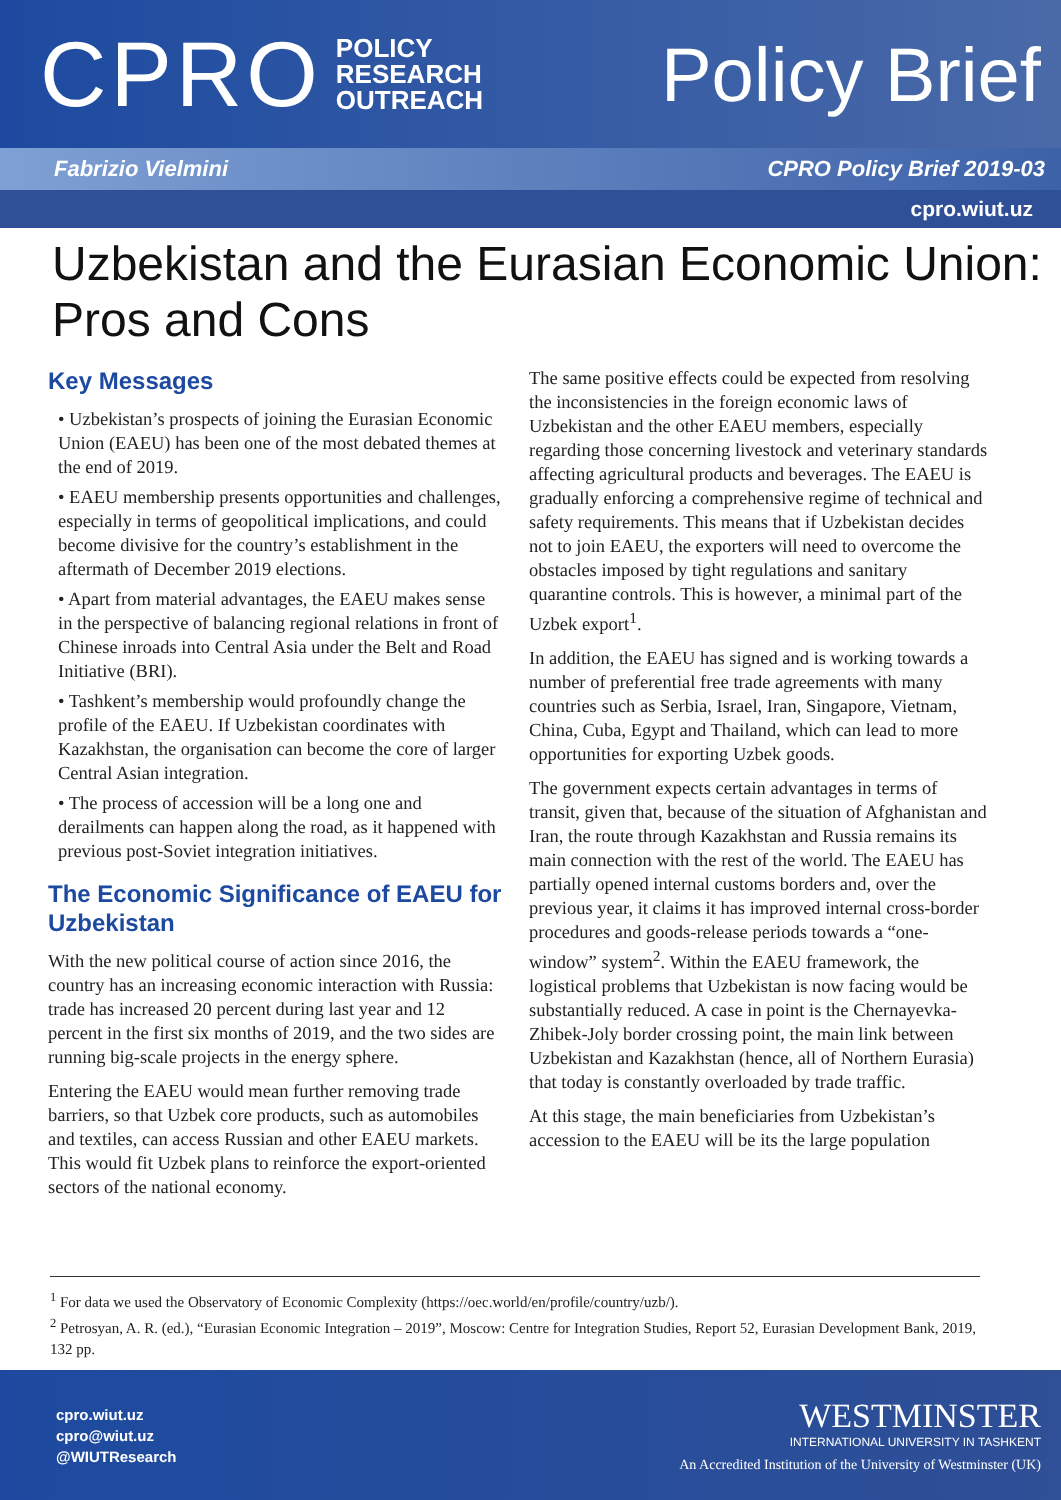CPRO POLICY
RESEARCH
OUTREACH
Policy Brief
Fabrizio Vielmini CPRO Policy Brief 2019-03
cpro.wiut.uz
Uzbekistan and the Eurasian Economic Union: Pros and Cons
Key Messages
• Uzbekistan’s prospects of joining the Eurasian Economic Union (EAEU) has been one of the most debated themes at the end of 2019.
• EAEU membership presents opportunities and challenges, especially in terms of geopolitical implications, and could become divisive for the country’s establishment in the aftermath of December 2019 elections.
• Apart from material advantages, the EAEU makes sense in the perspective of balancing regional relations in front of Chinese inroads into Central Asia under the Belt and Road Initiative (BRI).
• Tashkent’s membership would profoundly change the profile of the EAEU. If Uzbekistan coordinates with Kazakhstan, the organisation can become the core of larger Central Asian integration.
• The process of accession will be a long one and derailments can happen along the road, as it happened with previous post-Soviet integration initiatives.
The Economic Significance of EAEU for Uzbekistan
With the new political course of action since 2016, the country has an increasing economic interaction with Russia: trade has increased 20 percent during last year and 12 percent in the first six months of 2019, and the two sides are running big-scale projects in the energy sphere.
Entering the EAEU would mean further removing trade barriers, so that Uzbek core products, such as automobiles and textiles, can access Russian and other EAEU markets. This would fit Uzbek plans to reinforce the export-oriented sectors of the national economy.
The same positive effects could be expected from resolving the inconsistencies in the foreign economic laws of Uzbekistan and the other EAEU members, especially regarding those concerning livestock and veterinary standards affecting agricultural products and beverages. The EAEU is gradually enforcing a comprehensive regime of technical and safety requirements. This means that if Uzbekistan decides not to join EAEU, the exporters will need to overcome the obstacles imposed by tight regulations and sanitary quarantine controls. This is however, a minimal part of the Uzbek export<sup>1</sup>.
In addition, the EAEU has signed and is working towards a number of preferential free trade agreements with many countries such as Serbia, Israel, Iran, Singapore, Vietnam, China, Cuba, Egypt and Thailand, which can lead to more opportunities for exporting Uzbek goods.
The government expects certain advantages in terms of transit, given that, because of the situation of Afghanistan and Iran, the route through Kazakhstan and Russia remains its main connection with the rest of the world. The EAEU has partially opened internal customs borders and, over the previous year, it claims it has improved internal cross-border procedures and goods-release periods towards a “one-window” system<sup>2</sup>. Within the EAEU framework, the logistical problems that Uzbekistan is now facing would be substantially reduced. A case in point is the Chernayevka-Zhibek-Joly border crossing point, the main link between Uzbekistan and Kazakhstan (hence, all of Northern Eurasia) that today is constantly overloaded by trade traffic.
At this stage, the main beneficiaries from Uzbekistan’s accession to the EAEU will be its the large population
<sup>1</sup> For data we used the Observatory of Economic Complexity (https://oec.world/en/profile/country/uzb/).
<sup>2</sup> Petrosyan, A. R. (ed.), “Eurasian Economic Integration – 2019”, Moscow: Centre for Integration Studies, Report 52, Eurasian Development Bank, 2019, 132 pp.
cpro.wiut.uz
cpro@wiut.uz
@WIUTResearch
WESTMINSTER
INTERNATIONAL UNIVERSITY IN TASHKENT
An Accredited Institution of the University of Westminster (UK)